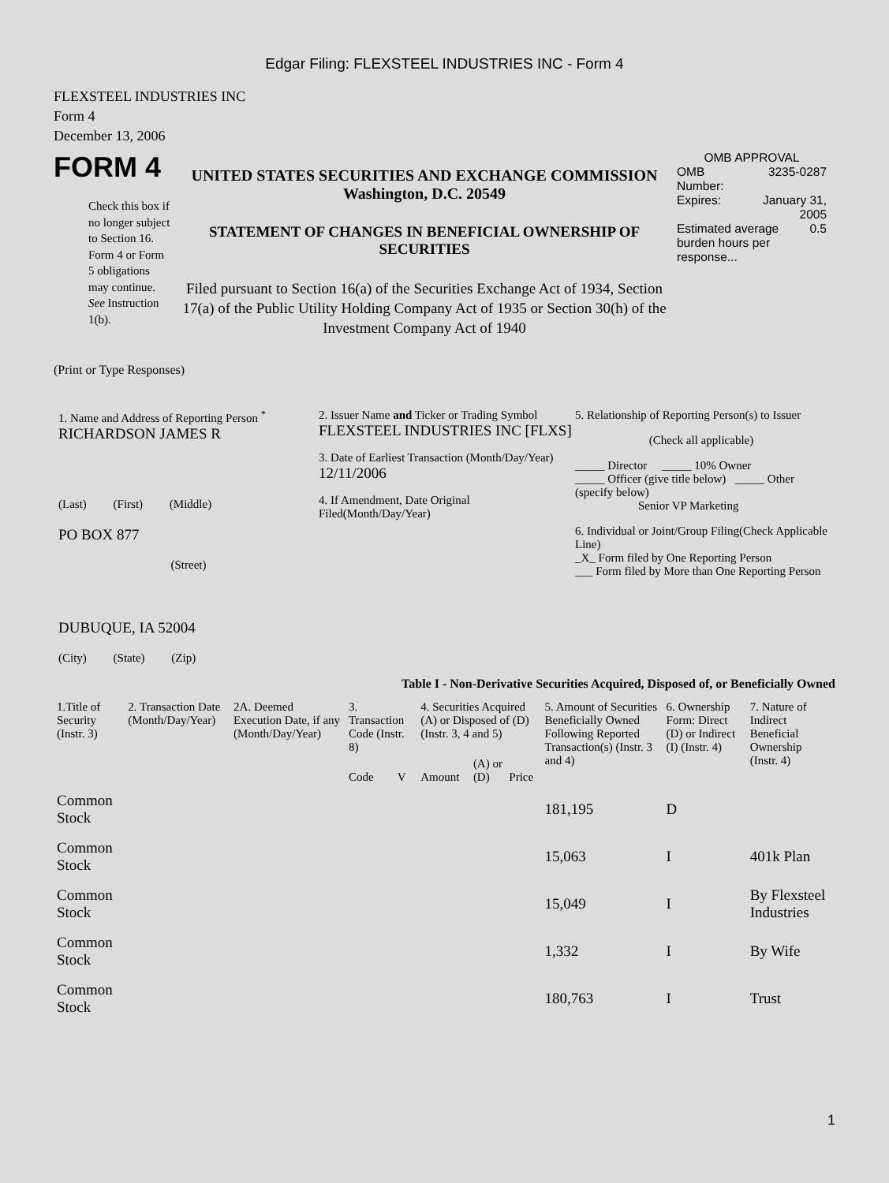Edgar Filing: FLEXSTEEL INDUSTRIES INC - Form 4
FLEXSTEEL INDUSTRIES INC
Form 4
December 13, 2006
FORM 4
Check this box if no longer subject to Section 16. Form 4 or Form 5 obligations may continue. See Instruction 1(b).
UNITED STATES SECURITIES AND EXCHANGE COMMISSION
Washington, D.C. 20549
STATEMENT OF CHANGES IN BENEFICIAL OWNERSHIP OF SECURITIES
Filed pursuant to Section 16(a) of the Securities Exchange Act of 1934, Section 17(a) of the Public Utility Holding Company Act of 1935 or Section 30(h) of the Investment Company Act of 1940
OMB APPROVAL
OMB
Number: 3235-0287
Expires: January 31,
2005
Estimated average burden hours per response... 0.5
(Print or Type Responses)
1. Name and Address of Reporting Person <sup>*</sup>
RICHARDSON JAMES R
(Last) (First) (Middle)
PO BOX 877
(Street)
DUBUQUE, IA 52004
(City) (State) (Zip)
2. Issuer Name and Ticker or Trading Symbol
FLEXSTEEL INDUSTRIES INC [FLXS]
3. Date of Earliest Transaction (Month/Day/Year)
12/11/2006
4. If Amendment, Date Original Filed(Month/Day/Year)
5. Relationship of Reporting Person(s) to Issuer
(Check all applicable)
_____ Director _____ 10% Owner
_____ Officer (give title below) _____ Other (specify below)
Senior VP Marketing
6. Individual or Joint/Group Filing(Check Applicable Line)
_X_ Form filed by One Reporting Person
___ Form filed by More than One Reporting Person
Table I - Non-Derivative Securities Acquired, Disposed of, or Beneficially Owned
| 1.Title of Security (Instr. 3) | 2. Transaction Date (Month/Day/Year) | 2A. Deemed Execution Date, if any (Month/Day/Year) | 3. Transaction Code (Instr. 8) | | 4. Securities Acquired (A) or Disposed of (D) (Instr. 3, 4 and 5) | | | 5. Amount of Securities Beneficially Owned Following Reported Transaction(s) (Instr. 3 and 4) | 6. Ownership Form: Direct (D) or Indirect (I) (Instr. 4) | 7. Nature of Indirect Beneficial Ownership (Instr. 4) |
| --- | --- | --- | --- | --- | --- | --- | --- | --- | --- | --- |
| | | | Code | V | Amount | (A) or (D) | Price | | | |
| Common Stock | | | | | | | | 181,195 | D | |
| Common Stock | | | | | | | | 15,063 | I | 401k Plan |
| Common Stock | | | | | | | | 15,049 | I | By Flexsteel Industries |
| Common Stock | | | | | | | | 1,332 | I | By Wife |
| Common Stock | | | | | | | | 180,763 | I | Trust |
1